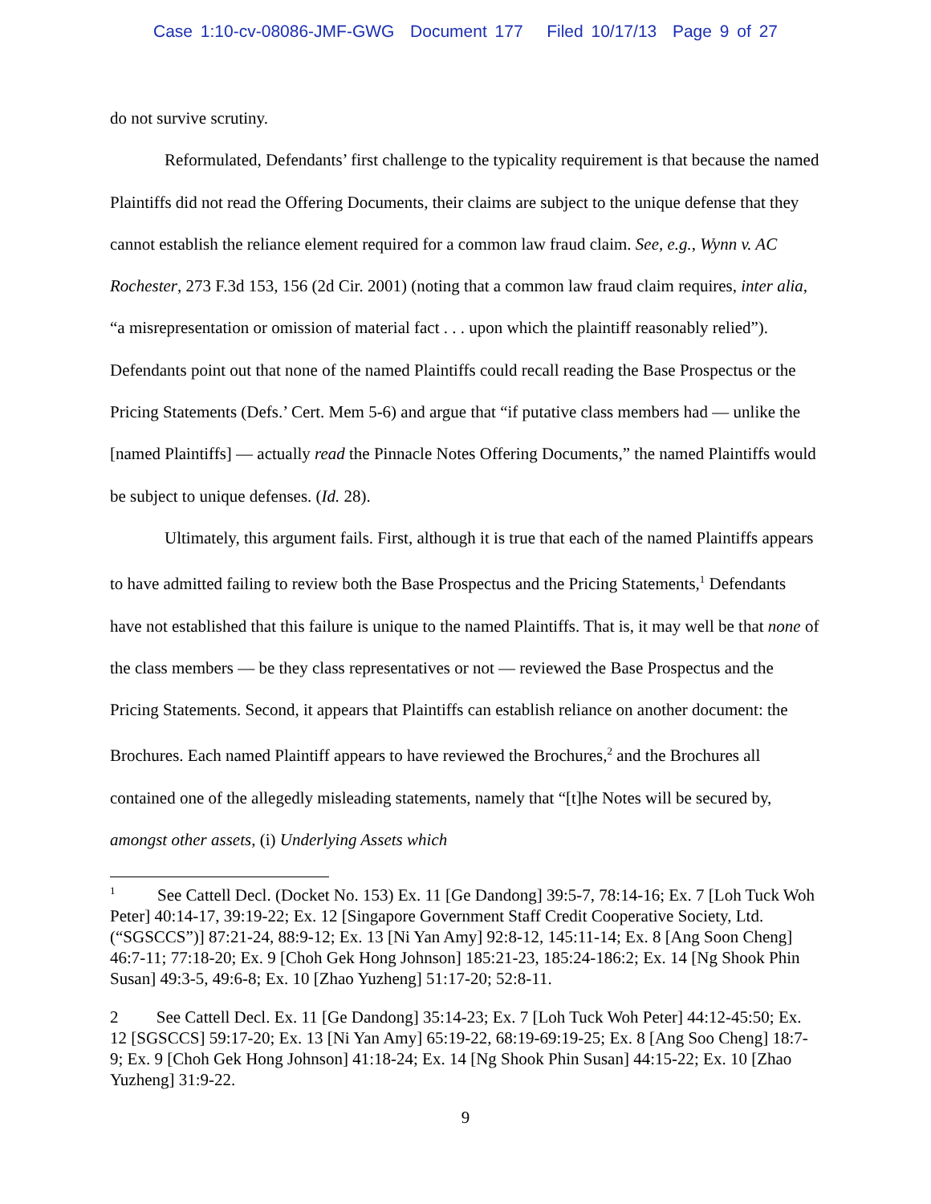Case 1:10-cv-08086-JMF-GWG Document 177 Filed 10/17/13 Page 9 of 27
do not survive scrutiny.
Reformulated, Defendants’ first challenge to the typicality requirement is that because the named Plaintiffs did not read the Offering Documents, their claims are subject to the unique defense that they cannot establish the reliance element required for a common law fraud claim. See, e.g., Wynn v. AC Rochester, 273 F.3d 153, 156 (2d Cir. 2001) (noting that a common law fraud claim requires, inter alia, “a misrepresentation or omission of material fact . . . upon which the plaintiff reasonably relied”). Defendants point out that none of the named Plaintiffs could recall reading the Base Prospectus or the Pricing Statements (Defs.’ Cert. Mem 5-6) and argue that “if putative class members had — unlike the [named Plaintiffs] — actually read the Pinnacle Notes Offering Documents,” the named Plaintiffs would be subject to unique defenses. (Id. 28).
Ultimately, this argument fails. First, although it is true that each of the named Plaintiffs appears to have admitted failing to review both the Base Prospectus and the Pricing Statements,<sup>1</sup> Defendants have not established that this failure is unique to the named Plaintiffs. That is, it may well be that none of the class members — be they class representatives or not — reviewed the Base Prospectus and the Pricing Statements. Second, it appears that Plaintiffs can establish reliance on another document: the Brochures. Each named Plaintiff appears to have reviewed the Brochures,<sup>2</sup> and the Brochures all contained one of the allegedly misleading statements, namely that “[t]he Notes will be secured by, amongst other assets, (i) Underlying Assets which
<sup>1</sup> See Cattell Decl. (Docket No. 153) Ex. 11 [Ge Dandong] 39:5-7, 78:14-16; Ex. 7 [Loh Tuck Woh Peter] 40:14-17, 39:19-22; Ex. 12 [Singapore Government Staff Credit Cooperative Society, Ltd. (“SGSCCS”)] 87:21-24, 88:9-12; Ex. 13 [Ni Yan Amy] 92:8-12, 145:11-14; Ex. 8 [Ang Soon Cheng] 46:7-11; 77:18-20; Ex. 9 [Choh Gek Hong Johnson] 185:21-23, 185:24-186:2; Ex. 14 [Ng Shook Phin Susan] 49:3-5, 49:6-8; Ex. 10 [Zhao Yuzheng] 51:17-20; 52:8-11.
2 See Cattell Decl. Ex. 11 [Ge Dandong] 35:14-23; Ex. 7 [Loh Tuck Woh Peter] 44:12-45:50; Ex. 12 [SGSCCS] 59:17-20; Ex. 13 [Ni Yan Amy] 65:19-22, 68:19-69:19-25; Ex. 8 [Ang Soo Cheng] 18:7-9; Ex. 9 [Choh Gek Hong Johnson] 41:18-24; Ex. 14 [Ng Shook Phin Susan] 44:15-22; Ex. 10 [Zhao Yuzheng] 31:9-22.
9